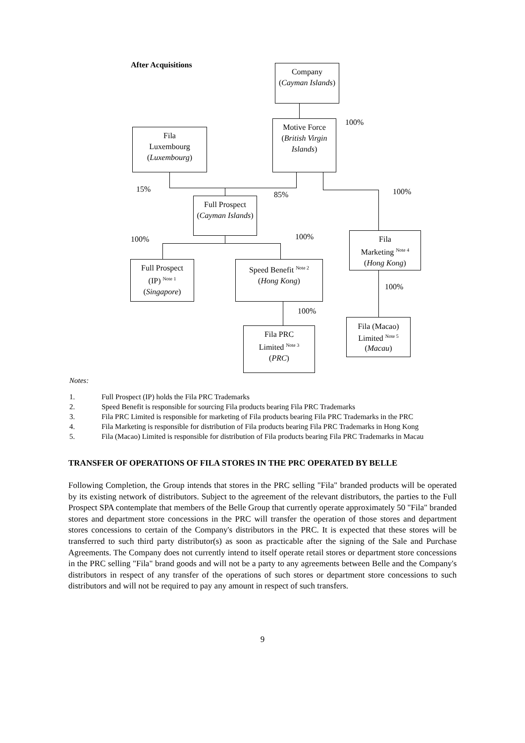After Acquisitions
Company
(Cayman Islands)
100%
Fila
Luxembourg
(Luxembourg)
Motive Force
(British Virgin Islands)
15%
85% 100%
Full Prospect
(Cayman Islands)
100% 100%
Fila
Marketing <sup>Note 4</sup>
(Hong Kong)
Full Prospect
(IP) <sup>Note 1</sup>
(Singapore)
Speed Benefit <sup>Note 2</sup>
(Hong Kong)
100%
100%
Fila PRC
Limited <sup>Note 3</sup>
(PRC)
Fila (Macao)
Limited <sup>Note 5</sup>
(Macau)
Notes:
1. Full Prospect (IP) holds the Fila PRC Trademarks
2. Speed Benefit is responsible for sourcing Fila products bearing Fila PRC Trademarks
3. Fila PRC Limited is responsible for marketing of Fila products bearing Fila PRC Trademarks in the PRC
4. Fila Marketing is responsible for distribution of Fila products bearing Fila PRC Trademarks in Hong Kong
5. Fila (Macao) Limited is responsible for distribution of Fila products bearing Fila PRC Trademarks in Macau
TRANSFER OF OPERATIONS OF FILA STORES IN THE PRC OPERATED BY BELLE
Following Completion, the Group intends that stores in the PRC selling "Fila" branded products will be operated by its existing network of distributors. Subject to the agreement of the relevant distributors, the parties to the Full Prospect SPA contemplate that members of the Belle Group that currently operate approximately 50 "Fila" branded stores and department store concessions in the PRC will transfer the operation of those stores and department stores concessions to certain of the Company's distributors in the PRC. It is expected that these stores will be transferred to such third party distributor(s) as soon as practicable after the signing of the Sale and Purchase Agreements. The Company does not currently intend to itself operate retail stores or department store concessions in the PRC selling "Fila" brand goods and will not be a party to any agreements between Belle and the Company's distributors in respect of any transfer of the operations of such stores or department store concessions to such distributors and will not be required to pay any amount in respect of such transfers.
9